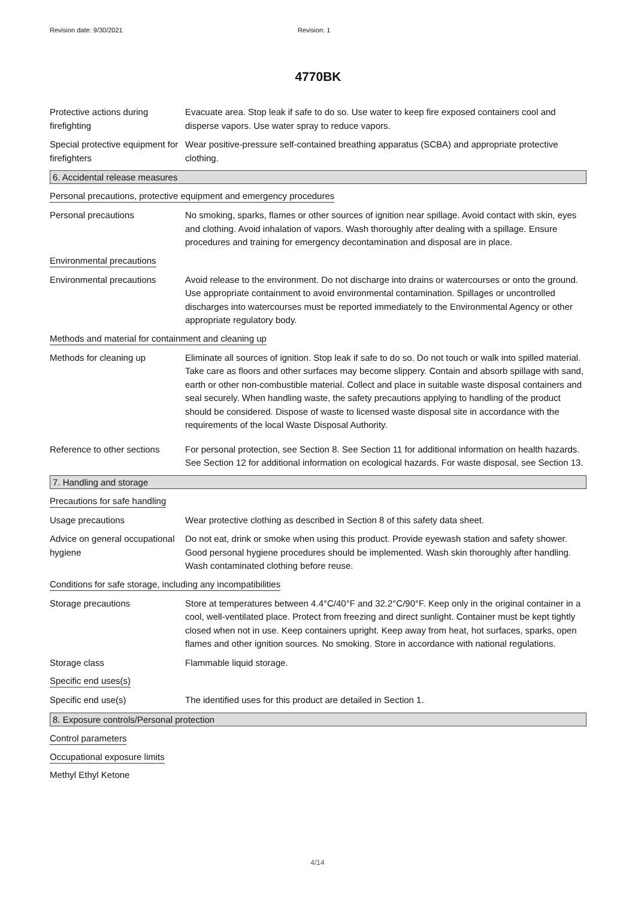Revision date: 9/30/2021 Revision: 1
4770BK
Protective actions during firefighting
Evacuate area. Stop leak if safe to do so. Use water to keep fire exposed containers cool and disperse vapors. Use water spray to reduce vapors.
Special protective equipment for firefighters
Wear positive-pressure self-contained breathing apparatus (SCBA) and appropriate protective clothing.
6. Accidental release measures
Personal precautions, protective equipment and emergency procedures
Personal precautions No smoking, sparks, flames or other sources of ignition near spillage. Avoid contact with skin, eyes and clothing. Avoid inhalation of vapors. Wash thoroughly after dealing with a spillage. Ensure procedures and training for emergency decontamination and disposal are in place.
Environmental precautions
Environmental precautions Avoid release to the environment. Do not discharge into drains or watercourses or onto the ground. Use appropriate containment to avoid environmental contamination. Spillages or uncontrolled discharges into watercourses must be reported immediately to the Environmental Agency or other appropriate regulatory body.
Methods and material for containment and cleaning up
Methods for cleaning up Eliminate all sources of ignition. Stop leak if safe to do so. Do not touch or walk into spilled material. Take care as floors and other surfaces may become slippery. Contain and absorb spillage with sand, earth or other non-combustible material. Collect and place in suitable waste disposal containers and seal securely. When handling waste, the safety precautions applying to handling of the product should be considered. Dispose of waste to licensed waste disposal site in accordance with the requirements of the local Waste Disposal Authority.
Reference to other sections
For personal protection, see Section 8. See Section 11 for additional information on health hazards. See Section 12 for additional information on ecological hazards. For waste disposal, see Section 13.
7. Handling and storage
Precautions for safe handling
Usage precautions Wear protective clothing as described in Section 8 of this safety data sheet.
Advice on general occupational hygiene
Do not eat, drink or smoke when using this product. Provide eyewash station and safety shower. Good personal hygiene procedures should be implemented. Wash skin thoroughly after handling. Wash contaminated clothing before reuse.
Conditions for safe storage, including any incompatibilities
Storage precautions Store at temperatures between 4.4°C/40°F and 32.2°C/90°F. Keep only in the original container in a cool, well-ventilated place. Protect from freezing and direct sunlight. Container must be kept tightly closed when not in use. Keep containers upright. Keep away from heat, hot surfaces, sparks, open flames and other ignition sources. No smoking. Store in accordance with national regulations.
Storage class Flammable liquid storage.
Specific end uses(s)
Specific end use(s) The identified uses for this product are detailed in Section 1.
8. Exposure controls/Personal protection
Control parameters
Occupational exposure limits
Methyl Ethyl Ketone
4/14